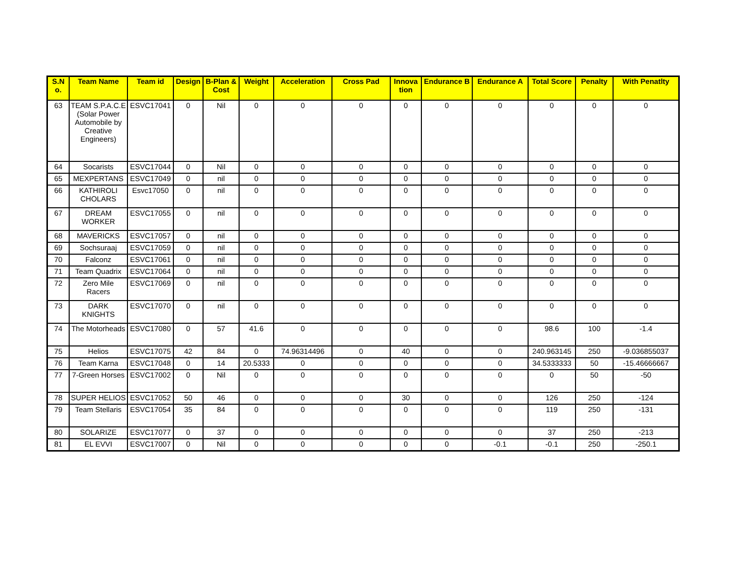| S.N o. | Team Name | Team id | Design | B-Plan & Cost | Weight | Acceleration | Cross Pad | Innova tion | Endurance B | Endurance A | Total Score | Penalty | With Penatlty |
| --- | --- | --- | --- | --- | --- | --- | --- | --- | --- | --- | --- | --- | --- |
| 63 | TEAM S.P.A.C.E (Solar Power Automobile by Creative Engineers) | ESVC17041 | 0 | Nil | 0 | 0 | 0 | 0 | 0 | 0 | 0 | 0 | 0 |
| 64 | Socarists | ESVC17044 | 0 | Nil | 0 | 0 | 0 | 0 | 0 | 0 | 0 | 0 | 0 |
| 65 | MEXPERTANS | ESVC17049 | 0 | nil | 0 | 0 | 0 | 0 | 0 | 0 | 0 | 0 | 0 |
| 66 | KATHIROLI CHOLARS | Esvc17050 | 0 | nil | 0 | 0 | 0 | 0 | 0 | 0 | 0 | 0 | 0 |
| 67 | DREAM WORKER | ESVC17055 | 0 | nil | 0 | 0 | 0 | 0 | 0 | 0 | 0 | 0 | 0 |
| 68 | MAVERICKS | ESVC17057 | 0 | nil | 0 | 0 | 0 | 0 | 0 | 0 | 0 | 0 | 0 |
| 69 | Sochsuraaj | ESVC17059 | 0 | nil | 0 | 0 | 0 | 0 | 0 | 0 | 0 | 0 | 0 |
| 70 | Falconz | ESVC17061 | 0 | nil | 0 | 0 | 0 | 0 | 0 | 0 | 0 | 0 | 0 |
| 71 | Team Quadrix | ESVC17064 | 0 | nil | 0 | 0 | 0 | 0 | 0 | 0 | 0 | 0 | 0 |
| 72 | Zero Mile Racers | ESVC17069 | 0 | nil | 0 | 0 | 0 | 0 | 0 | 0 | 0 | 0 | 0 |
| 73 | DARK KNIGHTS | ESVC17070 | 0 | nil | 0 | 0 | 0 | 0 | 0 | 0 | 0 | 0 | 0 |
| 74 | The Motorheads | ESVC17080 | 0 | 57 | 41.6 | 0 | 0 | 0 | 0 | 0 | 98.6 | 100 | -1.4 |
| 75 | Helios | ESVC17075 | 42 | 84 | 0 | 74.96314496 | 0 | 40 | 0 | 0 | 240.963145 | 250 | -9.036855037 |
| 76 | Team Karna | ESVC17048 | 0 | 14 | 20.5333 | 0 | 0 | 0 | 0 | 0 | 34.5333333 | 50 | -15.46666667 |
| 77 | 7-Green Horses | ESVC17002 | 0 | Nil | 0 | 0 | 0 | 0 | 0 | 0 | 0 | 50 | -50 |
| 78 | SUPER HELIOS | ESVC17052 | 50 | 46 | 0 | 0 | 0 | 30 | 0 | 0 | 126 | 250 | -124 |
| 79 | Team Stellaris | ESVC17054 | 35 | 84 | 0 | 0 | 0 | 0 | 0 | 0 | 119 | 250 | -131 |
| 80 | SOLARIZE | ESVC17077 | 0 | 37 | 0 | 0 | 0 | 0 | 0 | 0 | 37 | 250 | -213 |
| 81 | EL EVVI | ESVC17007 | 0 | Nil | 0 | 0 | 0 | 0 | 0 | -0.1 | -0.1 | 250 | -250.1 |